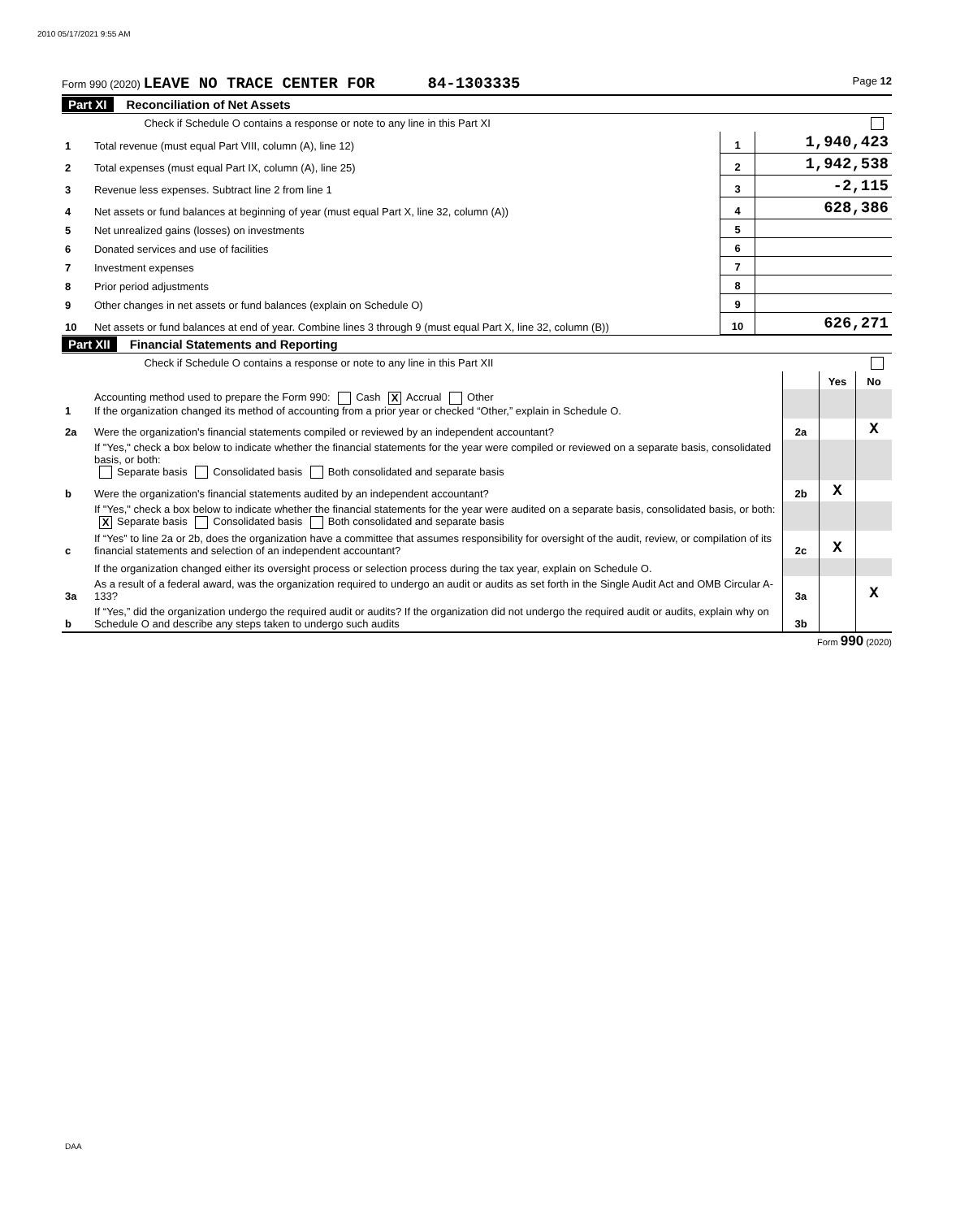2010 05/17/2021 9:55 AM
Form 990 (2020) LEAVE NO TRACE CENTER FOR 84-1303335 Page 12
Part XI Reconciliation of Net Assets
| | Check if Schedule O contains a response or note to any line in this Part XI | | |
| 1 | Total revenue (must equal Part VIII, column (A), line 12) | 1 | 1,940,423 |
| 2 | Total expenses (must equal Part IX, column (A), line 25) | 2 | 1,942,538 |
| 3 | Revenue less expenses. Subtract line 2 from line 1 | 3 | -2,115 |
| 4 | Net assets or fund balances at beginning of year (must equal Part X, line 32, column (A)) | 4 | 628,386 |
| 5 | Net unrealized gains (losses) on investments | 5 | |
| 6 | Donated services and use of facilities | 6 | |
| 7 | Investment expenses | 7 | |
| 8 | Prior period adjustments | 8 | |
| 9 | Other changes in net assets or fund balances (explain on Schedule O) | 9 | |
| 10 | Net assets or fund balances at end of year. Combine lines 3 through 9 (must equal Part X, line 32, column (B)) | 10 | 626,271 |
Part XII Financial Statements and Reporting
| | Check if Schedule O contains a response or note to any line in this Part XII | | | |
| | | | Yes | No |
| 1 | Accounting method used to prepare the Form 990: Cash X Accrual Other If the organization changed its method of accounting from a prior year or checked “Other,” explain in Schedule O. | | | |
| 2a | Were the organization's financial statements compiled or reviewed by an independent accountant? | 2a | | X |
| | If "Yes," check a box below to indicate whether the financial statements for the year were compiled or reviewed on a separate basis, consolidated basis, or both: Separate basis Consolidated basis Both consolidated and separate basis | | | |
| b | Were the organization's financial statements audited by an independent accountant? | 2b | X | |
| | If "Yes," check a box below to indicate whether the financial statements for the year were audited on a separate basis, consolidated basis, or both: X Separate basis Consolidated basis Both consolidated and separate basis | | | |
| c | If “Yes” to line 2a or 2b, does the organization have a committee that assumes responsibility for oversight of the audit, review, or compilation of its financial statements and selection of an independent accountant? | 2c | X | |
| | If the organization changed either its oversight process or selection process during the tax year, explain on Schedule O. | | | |
| 3a | As a result of a federal award, was the organization required to undergo an audit or audits as set forth in the Single Audit Act and OMB Circular A-133? | 3a | | X |
| b | If “Yes,” did the organization undergo the required audit or audits? If the organization did not undergo the required audit or audits, explain why on Schedule O and describe any steps taken to undergo such audits | 3b | | |
Form 990 (2020)
DAA